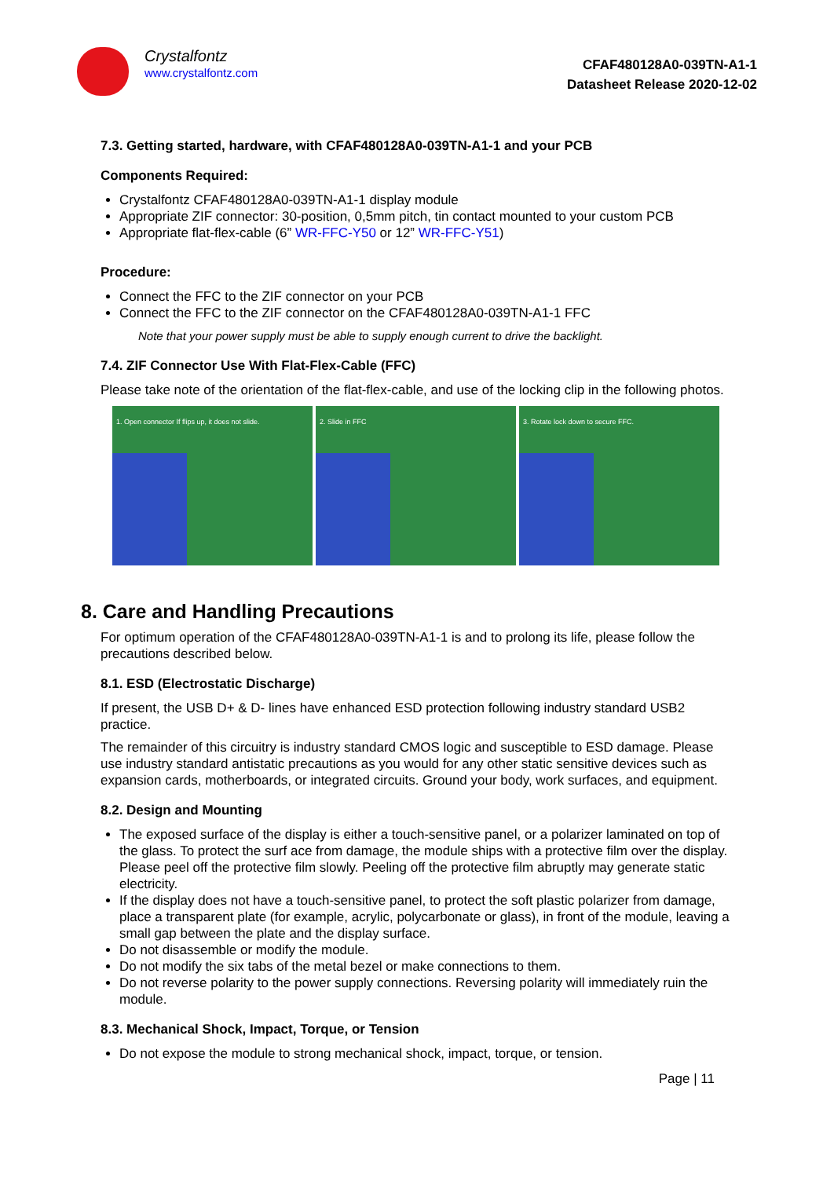Crystalfontz
www.crystalfontz.com
CFAF480128A0-039TN-A1-1
Datasheet Release 2020-12-02
7.3. Getting started, hardware, with CFAF480128A0-039TN-A1-1 and your PCB
Components Required:
Crystalfontz CFAF480128A0-039TN-A1-1 display module
Appropriate ZIF connector: 30-position, 0,5mm pitch, tin contact mounted to your custom PCB
Appropriate flat-flex-cable (6” WR-FFC-Y50 or 12” WR-FFC-Y51)
Procedure:
Connect the FFC to the ZIF connector on your PCB
Connect the FFC to the ZIF connector on the CFAF480128A0-039TN-A1-1 FFC
Note that your power supply must be able to supply enough current to drive the backlight.
7.4. ZIF Connector Use With Flat-Flex-Cable (FFC)
Please take note of the orientation of the flat-flex-cable, and use of the locking clip in the following photos.
1. Open connector If flips up, it does not slide.
2. Slide in FFC 3. Rotate lock down to secure FFC.
8. Care and Handling Precautions
For optimum operation of the CFAF480128A0-039TN-A1-1 is and to prolong its life, please follow the precautions described below.
8.1. ESD (Electrostatic Discharge)
If present, the USB D+ & D- lines have enhanced ESD protection following industry standard USB2 practice.
The remainder of this circuitry is industry standard CMOS logic and susceptible to ESD damage. Please use industry standard antistatic precautions as you would for any other static sensitive devices such as expansion cards, motherboards, or integrated circuits. Ground your body, work surfaces, and equipment.
8.2. Design and Mounting
The exposed surface of the display is either a touch-sensitive panel, or a polarizer laminated on top of the glass. To protect the surf ace from damage, the module ships with a protective film over the display. Please peel off the protective film slowly. Peeling off the protective film abruptly may generate static electricity.
If the display does not have a touch-sensitive panel, to protect the soft plastic polarizer from damage, place a transparent plate (for example, acrylic, polycarbonate or glass), in front of the module, leaving a small gap between the plate and the display surface.
Do not disassemble or modify the module.
Do not modify the six tabs of the metal bezel or make connections to them.
Do not reverse polarity to the power supply connections. Reversing polarity will immediately ruin the module.
8.3. Mechanical Shock, Impact, Torque, or Tension
Do not expose the module to strong mechanical shock, impact, torque, or tension.
Page | 11